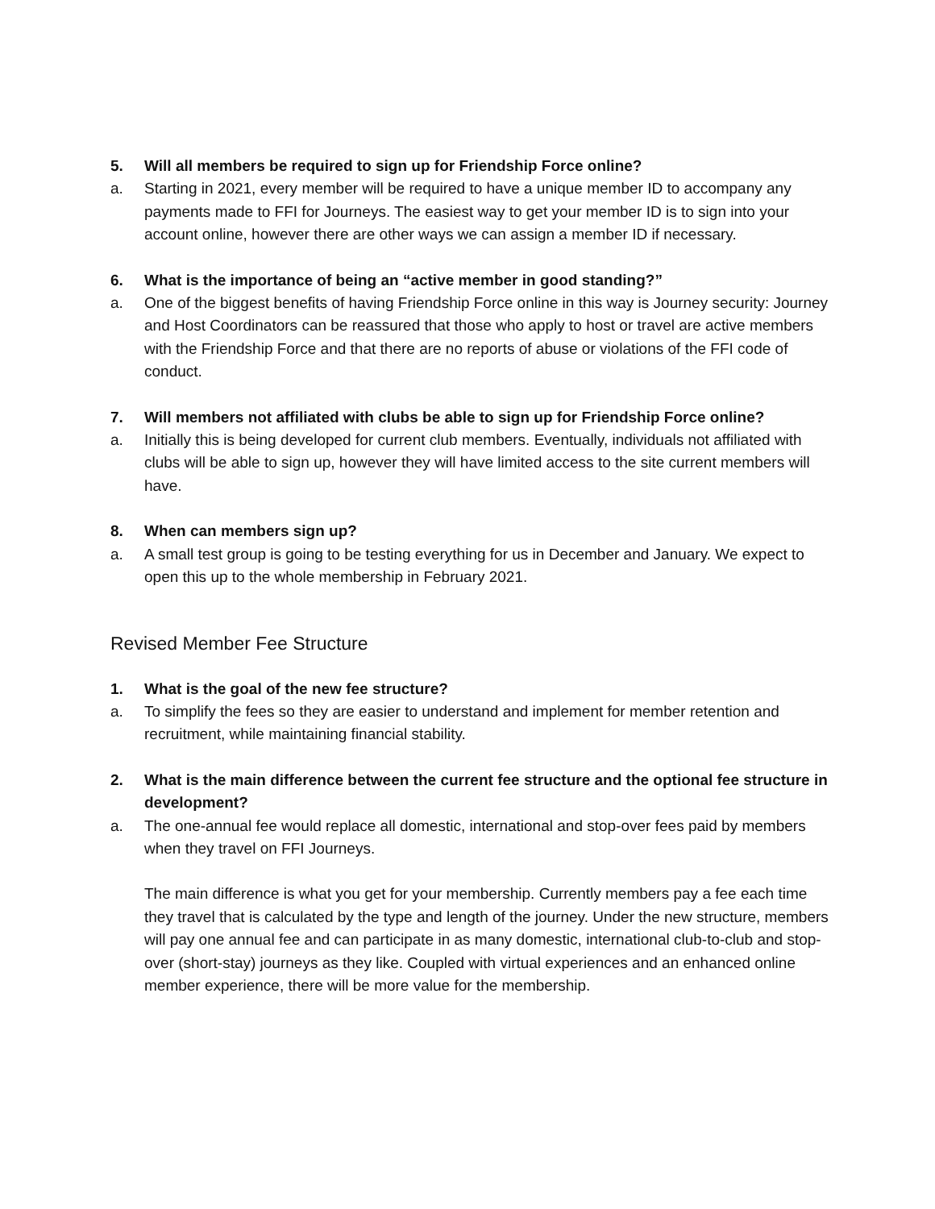5. Will all members be required to sign up for Friendship Force online?
a. Starting in 2021, every member will be required to have a unique member ID to accompany any payments made to FFI for Journeys. The easiest way to get your member ID is to sign into your account online, however there are other ways we can assign a member ID if necessary.
6. What is the importance of being an “active member in good standing?”
a. One of the biggest benefits of having Friendship Force online in this way is Journey security: Journey and Host Coordinators can be reassured that those who apply to host or travel are active members with the Friendship Force and that there are no reports of abuse or violations of the FFI code of conduct.
7. Will members not affiliated with clubs be able to sign up for Friendship Force online?
a. Initially this is being developed for current club members. Eventually, individuals not affiliated with clubs will be able to sign up, however they will have limited access to the site current members will have.
8. When can members sign up?
a. A small test group is going to be testing everything for us in December and January. We expect to open this up to the whole membership in February 2021.
Revised Member Fee Structure
1. What is the goal of the new fee structure?
a. To simplify the fees so they are easier to understand and implement for member retention and recruitment, while maintaining financial stability.
2. What is the main difference between the current fee structure and the optional fee structure in development?
a. The one-annual fee would replace all domestic, international and stop-over fees paid by members when they travel on FFI Journeys.
The main difference is what you get for your membership. Currently members pay a fee each time they travel that is calculated by the type and length of the journey. Under the new structure, members will pay one annual fee and can participate in as many domestic, international club-to-club and stop-over (short-stay) journeys as they like. Coupled with virtual experiences and an enhanced online member experience, there will be more value for the membership.